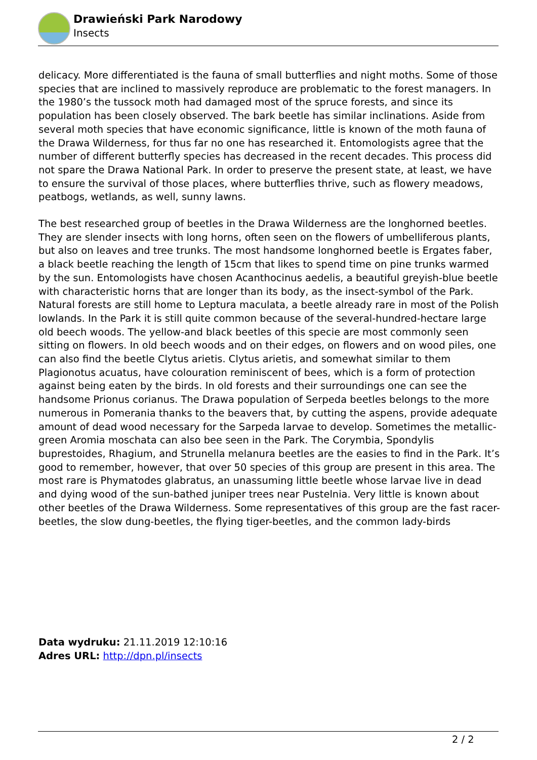Drawieński Park Narodowy
Insects
delicacy. More differentiated is the fauna of small butterflies and night moths. Some of those species that are inclined to massively reproduce are problematic to the forest managers. In the 1980’s the tussock moth had damaged most of the spruce forests, and since its population has been closely observed. The bark beetle has similar inclinations. Aside from several moth species that have economic significance, little is known of the moth fauna of the Drawa Wilderness, for thus far no one has researched it. Entomologists agree that the number of different butterfly species has decreased in the recent decades. This process did not spare the Drawa National Park. In order to preserve the present state, at least, we have to ensure the survival of those places, where butterflies thrive, such as flowery meadows, peatbogs, wetlands, as well, sunny lawns.
The best researched group of beetles in the Drawa Wilderness are the longhorned beetles. They are slender insects with long horns, often seen on the flowers of umbelliferous plants, but also on leaves and tree trunks. The most handsome longhorned beetle is Ergates faber, a black beetle reaching the length of 15cm that likes to spend time on pine trunks warmed by the sun. Entomologists have chosen Acanthocinus aedelis, a beautiful greyish-blue beetle with characteristic horns that are longer than its body, as the insect-symbol of the Park. Natural forests are still home to Leptura maculata, a beetle already rare in most of the Polish lowlands. In the Park it is still quite common because of the several-hundred-hectare large old beech woods. The yellow-and black beetles of this specie are most commonly seen sitting on flowers. In old beech woods and on their edges, on flowers and on wood piles, one can also find the beetle Clytus arietis. Clytus arietis, and somewhat similar to them Plagionotus acuatus, have colouration reminiscent of bees, which is a form of protection against being eaten by the birds. In old forests and their surroundings one can see the handsome Prionus corianus. The Drawa population of Serpeda beetles belongs to the more numerous in Pomerania thanks to the beavers that, by cutting the aspens, provide adequate amount of dead wood necessary for the Sarpeda larvae to develop. Sometimes the metallic-green Aromia moschata can also bee seen in the Park. The Corymbia, Spondylis buprestoides, Rhagium, and Strunella melanura beetles are the easies to find in the Park. It’s good to remember, however, that over 50 species of this group are present in this area. The most rare is Phymatodes glabratus, an unassuming little beetle whose larvae live in dead and dying wood of the sun-bathed juniper trees near Pustelnia. Very little is known about other beetles of the Drawa Wilderness. Some representatives of this group are the fast racer-beetles, the slow dung-beetles, the flying tiger-beetles, and the common lady-birds
Data wydruku: 21.11.2019 12:10:16
Adres URL: http://dpn.pl/insects
2 / 2